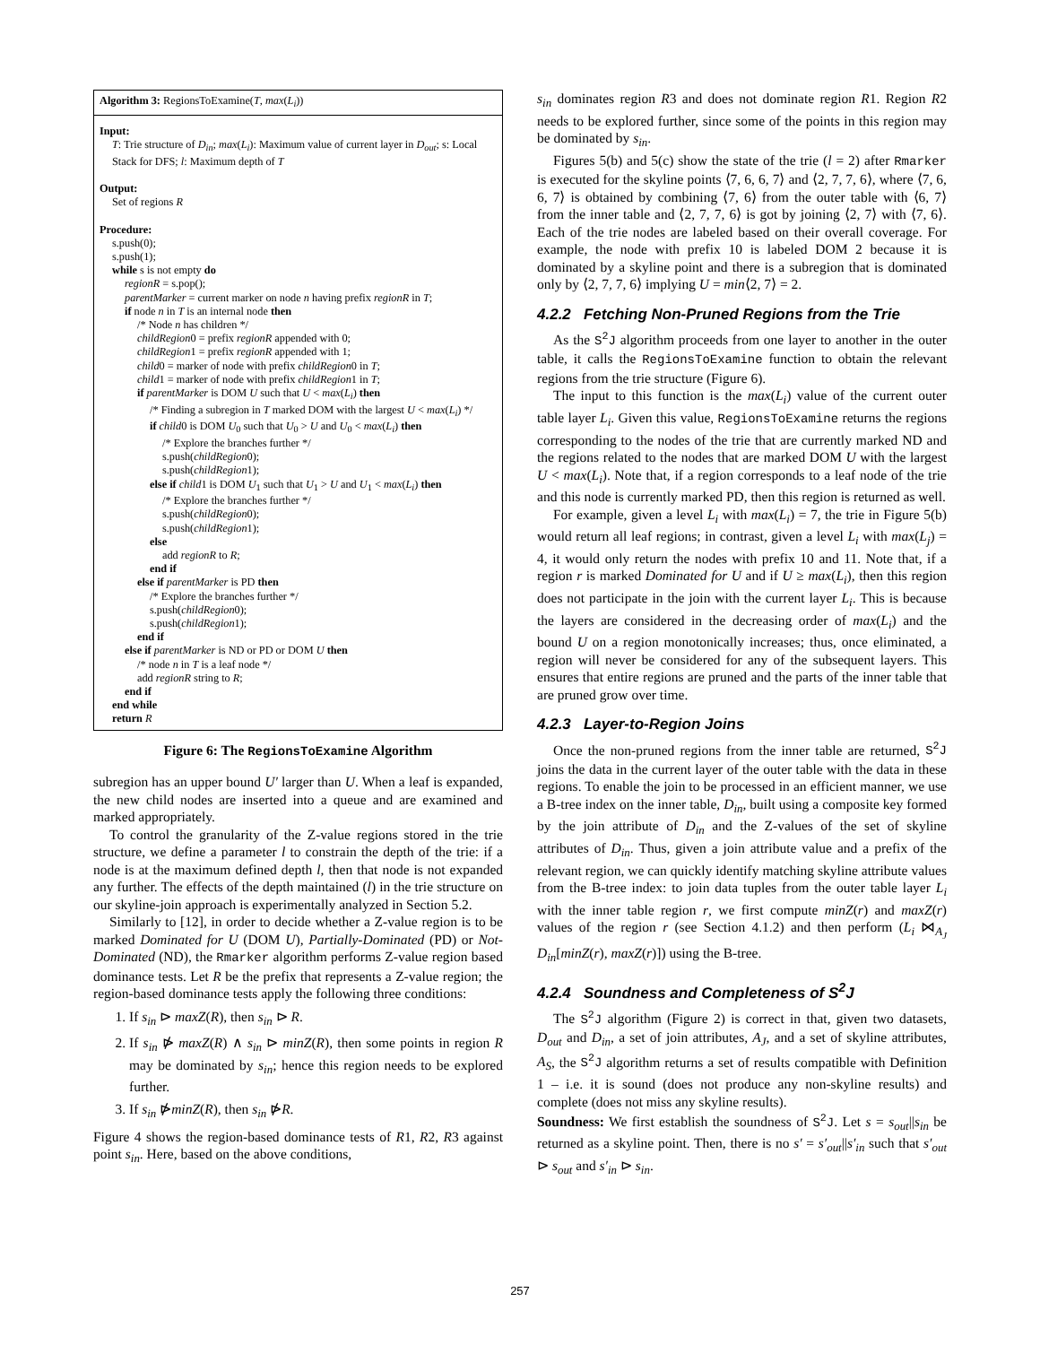Algorithm 3: RegionsToExamine(T, max(L<sub>i</sub>))
Input:
T: Trie structure of D<sub>in</sub>; max(L<sub>i</sub>): Maximum value of current layer in D<sub>out</sub>; s: Local Stack for DFS; l: Maximum depth of T
Output:
Set of regions R
Procedure:
s.push(0);
s.push(1);
while s is not empty do
regionR = s.pop();
parentMarker = current marker on node n having prefix regionR in T;
if node n in T is an internal node then
/* Node n has children */
childRegion0 = prefix regionR appended with 0;
childRegion1 = prefix regionR appended with 1;
child0 = marker of node with prefix childRegion0 in T;
child1 = marker of node with prefix childRegion1 in T;
if parentMarker is DOM U such that U < max(L<sub>i</sub>) then
/* Finding a subregion in T marked DOM with the largest U < max(L<sub>i</sub>) */
if child0 is DOM U<sub>0</sub> such that U<sub>0</sub> > U and U<sub>0</sub> < max(L<sub>i</sub>) then
/* Explore the branches further */
s.push(childRegion0);
s.push(childRegion1);
else if child1 is DOM U<sub>1</sub> such that U<sub>1</sub> > U and U<sub>1</sub> < max(L<sub>i</sub>) then
/* Explore the branches further */
s.push(childRegion0);
s.push(childRegion1);
else
add regionR to R;
end if
else if parentMarker is PD then
/* Explore the branches further */
s.push(childRegion0);
s.push(childRegion1);
end if
else if parentMarker is ND or PD or DOM U then
/* node n in T is a leaf node */
add regionR string to R;
end if
end while
return R
Figure 6: The RegionsToExamine Algorithm
subregion has an upper bound U′ larger than U. When a leaf is expanded, the new child nodes are inserted into a queue and are examined and marked appropriately.
To control the granularity of the Z-value regions stored in the trie structure, we define a parameter l to constrain the depth of the trie: if a node is at the maximum defined depth l, then that node is not expanded any further. The effects of the depth maintained (l) in the trie structure on our skyline-join approach is experimentally analyzed in Section 5.2.
Similarly to [12], in order to decide whether a Z-value region is to be marked Dominated for U (DOM U), Partially-Dominated (PD) or Not-Dominated (ND), the Rmarker algorithm performs Z-value region based dominance tests. Let R be the prefix that represents a Z-value region; the region-based dominance tests apply the following three conditions:
1. If s<sub>in</sub> ⊳ maxZ(R), then s<sub>in</sub> ⊳ R.
2. If s<sub>in</sub> ⋫ maxZ(R) ∧ s<sub>in</sub> ⊳ minZ(R), then some points in region R may be dominated by s<sub>in</sub>; hence this region needs to be explored further.
3. If s<sub>in</sub> ⋫minZ(R), then s<sub>in</sub> ⋫R.
Figure 4 shows the region-based dominance tests of R1, R2, R3 against point s<sub>in</sub>. Here, based on the above conditions,
s<sub>in</sub> dominates region R3 and does not dominate region R1. Region R2 needs to be explored further, since some of the points in this region may be dominated by s<sub>in</sub>.
Figures 5(b) and 5(c) show the state of the trie (l = 2) after Rmarker is executed for the skyline points ⟨7, 6, 6, 7⟩ and ⟨2, 7, 7, 6⟩, where ⟨7, 6, 6, 7⟩ is obtained by combining ⟨7, 6⟩ from the outer table with ⟨6, 7⟩ from the inner table and ⟨2, 7, 7, 6⟩ is got by joining ⟨2, 7⟩ with ⟨7, 6⟩. Each of the trie nodes are labeled based on their overall coverage. For example, the node with prefix 10 is labeled DOM 2 because it is dominated by a skyline point and there is a subregion that is dominated only by ⟨2, 7, 7, 6⟩ implying U = min⟨2, 7⟩ = 2.
4.2.2 Fetching Non-Pruned Regions from the Trie
As the S<sup>2</sup>J algorithm proceeds from one layer to another in the outer table, it calls the RegionsToExamine function to obtain the relevant regions from the trie structure (Figure 6).
The input to this function is the max(L<sub>i</sub>) value of the current outer table layer L<sub>i</sub>. Given this value, RegionsToExamine returns the regions corresponding to the nodes of the trie that are currently marked ND and the regions related to the nodes that are marked DOM U with the largest U < max(L<sub>i</sub>). Note that, if a region corresponds to a leaf node of the trie and this node is currently marked PD, then this region is returned as well.
For example, given a level L<sub>i</sub> with max(L<sub>i</sub>) = 7, the trie in Figure 5(b) would return all leaf regions; in contrast, given a level L<sub>i</sub> with max(L<sub>j</sub>) = 4, it would only return the nodes with prefix 10 and 11. Note that, if a region r is marked Dominated for U and if U ≥ max(L<sub>i</sub>), then this region does not participate in the join with the current layer L<sub>i</sub>. This is because the layers are considered in the decreasing order of max(L<sub>i</sub>) and the bound U on a region monotonically increases; thus, once eliminated, a region will never be considered for any of the subsequent layers. This ensures that entire regions are pruned and the parts of the inner table that are pruned grow over time.
4.2.3 Layer-to-Region Joins
Once the non-pruned regions from the inner table are returned, S<sup>2</sup>J joins the data in the current layer of the outer table with the data in these regions. To enable the join to be processed in an efficient manner, we use a B-tree index on the inner table, D<sub>in</sub>, built using a composite key formed by the join attribute of D<sub>in</sub> and the Z-values of the set of skyline attributes of D<sub>in</sub>. Thus, given a join attribute value and a prefix of the relevant region, we can quickly identify matching skyline attribute values from the B-tree index: to join data tuples from the outer table layer L<sub>i</sub> with the inner table region r, we first compute minZ(r) and maxZ(r) values of the region r (see Section 4.1.2) and then perform (L<sub>i</sub> ⋈<sub>A<sub>J</sub></sub> D<sub>in</sub>[minZ(r), maxZ(r)]) using the B-tree.
4.2.4 Soundness and Completeness of S<sup>2</sup>J
The S<sup>2</sup>J algorithm (Figure 2) is correct in that, given two datasets, D<sub>out</sub> and D<sub>in</sub>, a set of join attributes, A<sub>J</sub>, and a set of skyline attributes, A<sub>S</sub>, the S<sup>2</sup>J algorithm returns a set of results compatible with Definition 1 – i.e. it is sound (does not produce any non-skyline results) and complete (does not miss any skyline results).
Soundness: We first establish the soundness of S<sup>2</sup>J. Let s = s<sub>out</sub>||s<sub>in</sub> be returned as a skyline point. Then, there is no s′ = s′<sub>out</sub>||s′<sub>in</sub> such that s′<sub>out</sub> ⊳ s<sub>out</sub> and s′<sub>in</sub> ⊳ s<sub>in</sub>.
257